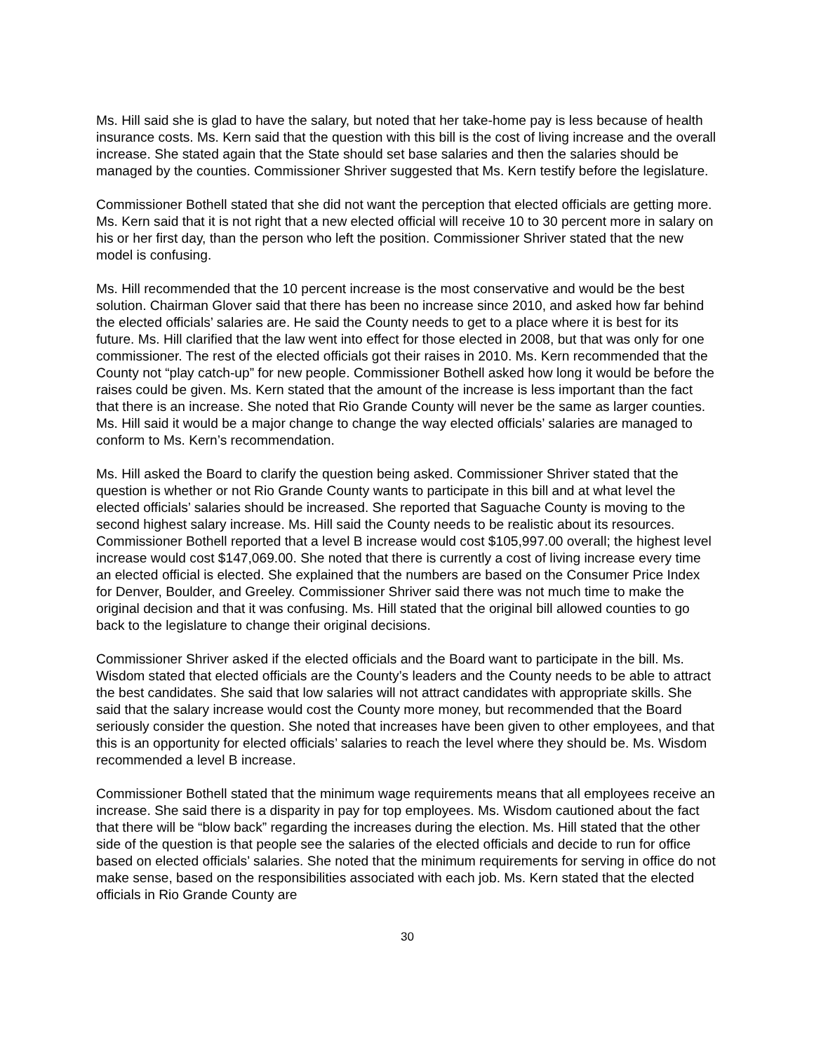Ms. Hill said she is glad to have the salary, but noted that her take-home pay is less because of health insurance costs. Ms. Kern said that the question with this bill is the cost of living increase and the overall increase. She stated again that the State should set base salaries and then the salaries should be managed by the counties. Commissioner Shriver suggested that Ms. Kern testify before the legislature.
Commissioner Bothell stated that she did not want the perception that elected officials are getting more. Ms. Kern said that it is not right that a new elected official will receive 10 to 30 percent more in salary on his or her first day, than the person who left the position. Commissioner Shriver stated that the new model is confusing.
Ms. Hill recommended that the 10 percent increase is the most conservative and would be the best solution. Chairman Glover said that there has been no increase since 2010, and asked how far behind the elected officials’ salaries are. He said the County needs to get to a place where it is best for its future. Ms. Hill clarified that the law went into effect for those elected in 2008, but that was only for one commissioner. The rest of the elected officials got their raises in 2010. Ms. Kern recommended that the County not “play catch-up” for new people. Commissioner Bothell asked how long it would be before the raises could be given. Ms. Kern stated that the amount of the increase is less important than the fact that there is an increase. She noted that Rio Grande County will never be the same as larger counties. Ms. Hill said it would be a major change to change the way elected officials’ salaries are managed to conform to Ms. Kern’s recommendation.
Ms. Hill asked the Board to clarify the question being asked. Commissioner Shriver stated that the question is whether or not Rio Grande County wants to participate in this bill and at what level the elected officials’ salaries should be increased. She reported that Saguache County is moving to the second highest salary increase. Ms. Hill said the County needs to be realistic about its resources. Commissioner Bothell reported that a level B increase would cost $105,997.00 overall; the highest level increase would cost $147,069.00. She noted that there is currently a cost of living increase every time an elected official is elected. She explained that the numbers are based on the Consumer Price Index for Denver, Boulder, and Greeley. Commissioner Shriver said there was not much time to make the original decision and that it was confusing. Ms. Hill stated that the original bill allowed counties to go back to the legislature to change their original decisions.
Commissioner Shriver asked if the elected officials and the Board want to participate in the bill. Ms. Wisdom stated that elected officials are the County’s leaders and the County needs to be able to attract the best candidates. She said that low salaries will not attract candidates with appropriate skills. She said that the salary increase would cost the County more money, but recommended that the Board seriously consider the question. She noted that increases have been given to other employees, and that this is an opportunity for elected officials’ salaries to reach the level where they should be. Ms. Wisdom recommended a level B increase.
Commissioner Bothell stated that the minimum wage requirements means that all employees receive an increase. She said there is a disparity in pay for top employees. Ms. Wisdom cautioned about the fact that there will be “blow back” regarding the increases during the election. Ms. Hill stated that the other side of the question is that people see the salaries of the elected officials and decide to run for office based on elected officials’ salaries. She noted that the minimum requirements for serving in office do not make sense, based on the responsibilities associated with each job. Ms. Kern stated that the elected officials in Rio Grande County are
30